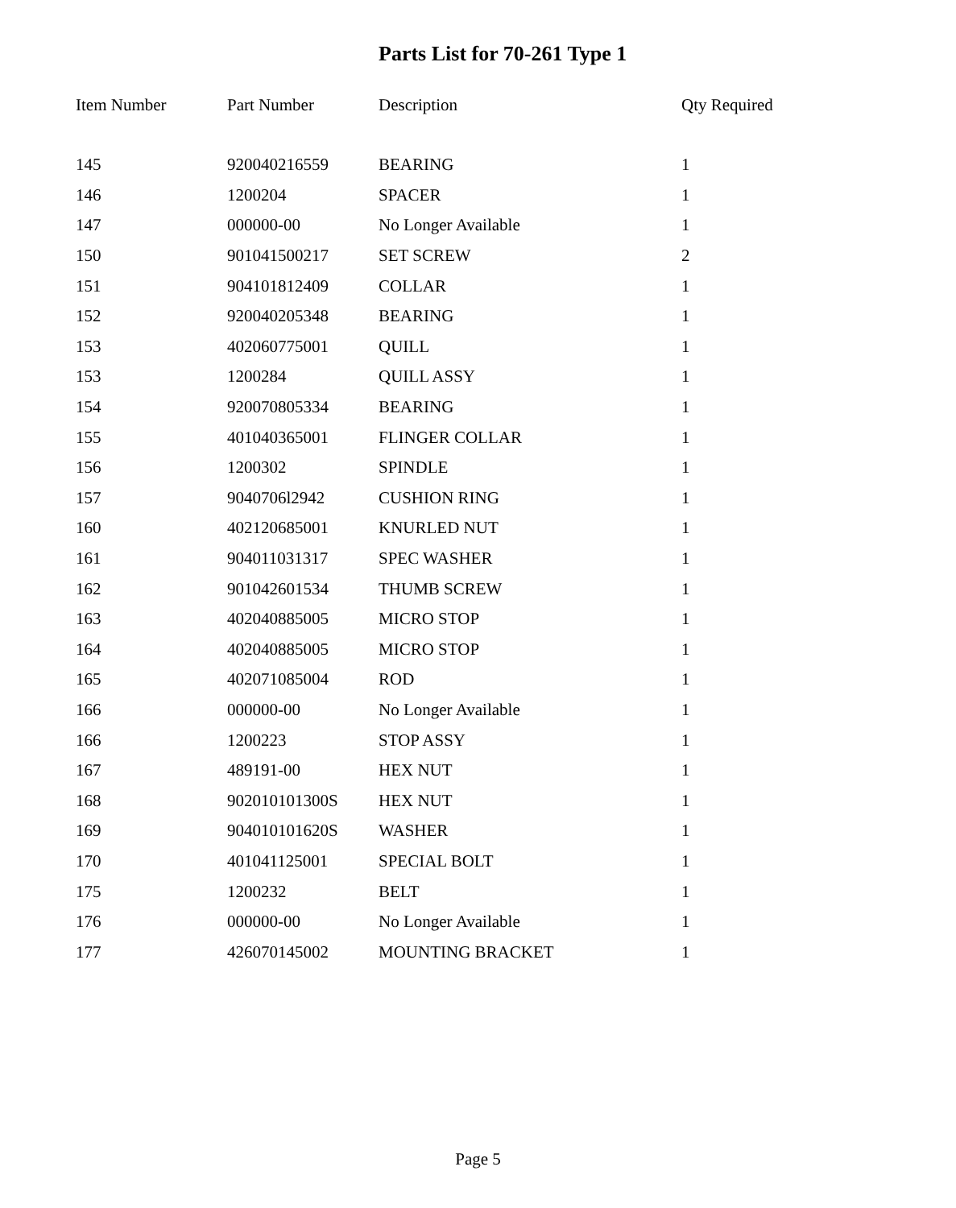Parts List for 70-261 Type 1
| Item Number | Part Number | Description | Qty Required |
| --- | --- | --- | --- |
| 145 | 920040216559 | BEARING | 1 |
| 146 | 1200204 | SPACER | 1 |
| 147 | 000000-00 | No Longer Available | 1 |
| 150 | 901041500217 | SET SCREW | 2 |
| 151 | 904101812409 | COLLAR | 1 |
| 152 | 920040205348 | BEARING | 1 |
| 153 | 402060775001 | QUILL | 1 |
| 153 | 1200284 | QUILL ASSY | 1 |
| 154 | 920070805334 | BEARING | 1 |
| 155 | 401040365001 | FLINGER COLLAR | 1 |
| 156 | 1200302 | SPINDLE | 1 |
| 157 | 9040706l2942 | CUSHION RING | 1 |
| 160 | 402120685001 | KNURLED NUT | 1 |
| 161 | 904011031317 | SPEC WASHER | 1 |
| 162 | 901042601534 | THUMB SCREW | 1 |
| 163 | 402040885005 | MICRO STOP | 1 |
| 164 | 402040885005 | MICRO STOP | 1 |
| 165 | 402071085004 | ROD | 1 |
| 166 | 000000-00 | No Longer Available | 1 |
| 166 | 1200223 | STOP ASSY | 1 |
| 167 | 489191-00 | HEX NUT | 1 |
| 168 | 902010101300S | HEX NUT | 1 |
| 169 | 904010101620S | WASHER | 1 |
| 170 | 401041125001 | SPECIAL BOLT | 1 |
| 175 | 1200232 | BELT | 1 |
| 176 | 000000-00 | No Longer Available | 1 |
| 177 | 426070145002 | MOUNTING BRACKET | 1 |
Page 5